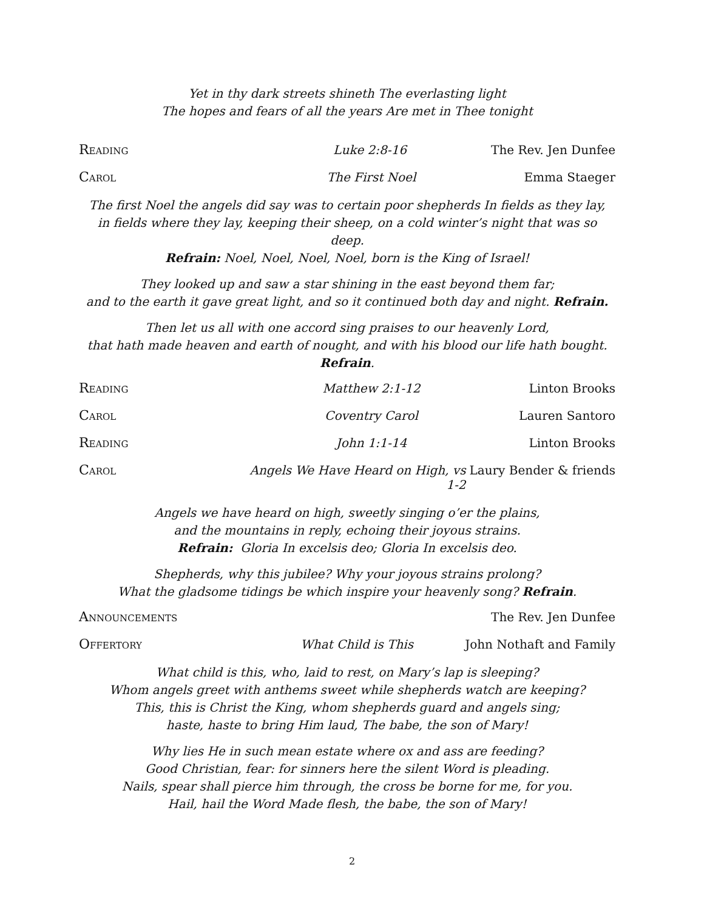Yet in thy dark streets shineth The everlasting light
The hopes and fears of all the years Are met in Thee tonight
Reading Luke 2:8-16 The Rev. Jen Dunfee
Carol The First Noel Emma Staeger
The first Noel the angels did say was to certain poor shepherds In fields as they lay,
in fields where they lay, keeping their sheep, on a cold winter’s night that was so deep.
Refrain: Noel, Noel, Noel, Noel, born is the King of Israel!
They looked up and saw a star shining in the east beyond them far;
and to the earth it gave great light, and so it continued both day and night. Refrain.
Then let us all with one accord sing praises to our heavenly Lord,
that hath made heaven and earth of nought, and with his blood our life hath bought. Refrain.
Reading Matthew 2:1-12 Linton Brooks
Carol Coventry Carol Lauren Santoro
Reading John 1:1-14 Linton Brooks
Carol Angels We Have Heard on High, vs 1-2 Laury Bender & friends
Angels we have heard on high, sweetly singing o’er the plains,
and the mountains in reply, echoing their joyous strains.
Refrain: Gloria In excelsis deo; Gloria In excelsis deo.
Shepherds, why this jubilee? Why your joyous strains prolong?
What the gladsome tidings be which inspire your heavenly song? Refrain.
Announcements The Rev. Jen Dunfee
Offertory What Child is This John Nothaft and Family
What child is this, who, laid to rest, on Mary’s lap is sleeping?
Whom angels greet with anthems sweet while shepherds watch are keeping?
This, this is Christ the King, whom shepherds guard and angels sing;
haste, haste to bring Him laud, The babe, the son of Mary!
Why lies He in such mean estate where ox and ass are feeding?
Good Christian, fear: for sinners here the silent Word is pleading.
Nails, spear shall pierce him through, the cross be borne for me, for you.
Hail, hail the Word Made flesh, the babe, the son of Mary!
2